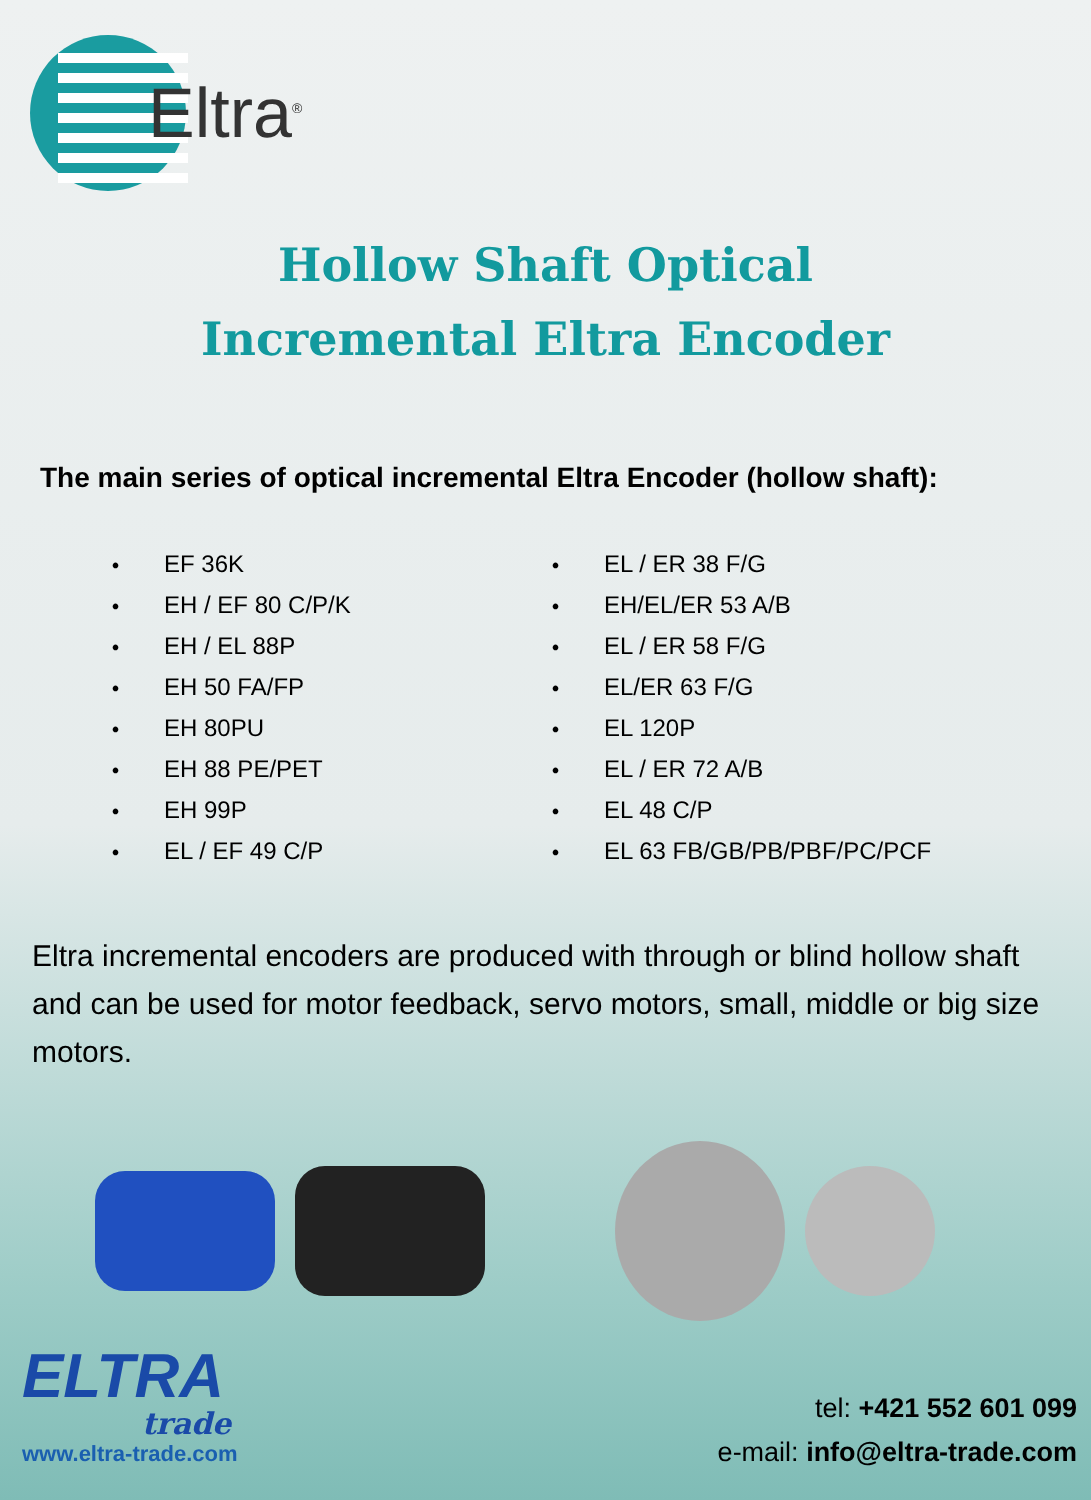Eltra<sup>®</sup>
Hollow Shaft Optical
Incremental Eltra Encoder
The main series of optical incremental Eltra Encoder (hollow shaft):
• EF 36K
• EH / EF 80 C/P/K
• EH / EL 88P
• EH 50 FA/FP
• EH 80PU
• EH 88 PE/PET
• EH 99P
• EL / EF 49 C/P
• EL / ER 38 F/G
• EH/EL/ER 53 A/B
• EL / ER 58 F/G
• EL/ER 63 F/G
• EL 120P
• EL / ER 72 A/B
• EL 48 C/P
• EL 63 FB/GB/PB/PBF/PC/PCF
Eltra incremental encoders are produced with through or blind hollow shaft and can be used for motor feedback, servo motors, small, middle or big size motors.
ELTRA
trade
www.eltra-trade.com
tel: +421 552 601 099
e-mail: info@eltra-trade.com